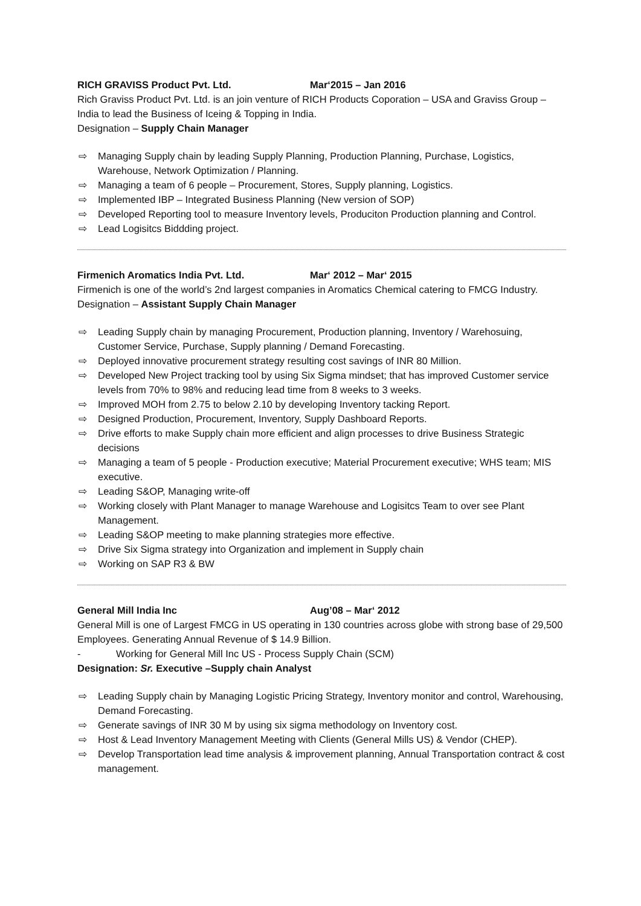RICH GRAVISS Product Pvt. Ltd. Mar‘2015 – Jan 2016
Rich Graviss Product Pvt. Ltd. is an join venture of RICH Products Coporation – USA and Graviss Group – India to lead the Business of Iceing & Topping in India.
Designation – Supply Chain Manager
⇨ Managing Supply chain by leading Supply Planning, Production Planning, Purchase, Logistics, Warehouse, Network Optimization / Planning.
⇨ Managing a team of 6 people – Procurement, Stores, Supply planning, Logistics.
⇨ Implemented IBP – Integrated Business Planning (New version of SOP)
⇨ Developed Reporting tool to measure Inventory levels, Produciton Production planning and Control.
⇨ Lead Logisitcs Biddding project.
Firmenich Aromatics India Pvt. Ltd. Mar‘ 2012 – Mar‘ 2015
Firmenich is one of the world’s 2nd largest companies in Aromatics Chemical catering to FMCG Industry.
Designation – Assistant Supply Chain Manager
⇨ Leading Supply chain by managing Procurement, Production planning, Inventory / Warehosuing, Customer Service, Purchase, Supply planning / Demand Forecasting.
⇨ Deployed innovative procurement strategy resulting cost savings of INR 80 Million.
⇨ Developed New Project tracking tool by using Six Sigma mindset; that has improved Customer service levels from 70% to 98% and reducing lead time from 8 weeks to 3 weeks.
⇨ Improved MOH from 2.75 to below 2.10 by developing Inventory tacking Report.
⇨ Designed Production, Procurement, Inventory, Supply Dashboard Reports.
⇨ Drive efforts to make Supply chain more efficient and align processes to drive Business Strategic decisions
⇨ Managing a team of 5 people - Production executive; Material Procurement executive; WHS team; MIS executive.
⇨ Leading S&OP, Managing write-off
⇨ Working closely with Plant Manager to manage Warehouse and Logisitcs Team to over see Plant Management.
⇨ Leading S&OP meeting to make planning strategies more effective.
⇨ Drive Six Sigma strategy into Organization and implement in Supply chain
⇨ Working on SAP R3 & BW
General Mill India Inc Aug’08 – Mar‘ 2012
General Mill is one of Largest FMCG in US operating in 130 countries across globe with strong base of 29,500 Employees. Generating Annual Revenue of $ 14.9 Billion.
- Working for General Mill Inc US - Process Supply Chain (SCM)
Designation: Sr. Executive –Supply chain Analyst
⇨ Leading Supply chain by Managing Logistic Pricing Strategy, Inventory monitor and control, Warehousing, Demand Forecasting.
⇨ Generate savings of INR 30 M by using six sigma methodology on Inventory cost.
⇨ Host & Lead Inventory Management Meeting with Clients (General Mills US) & Vendor (CHEP).
⇨ Develop Transportation lead time analysis & improvement planning, Annual Transportation contract & cost management.